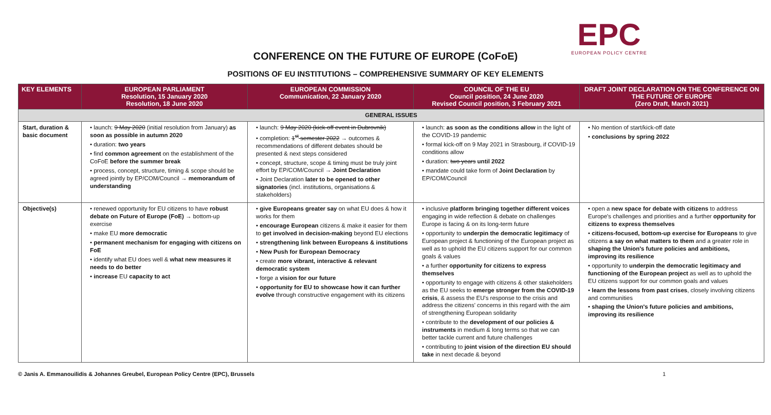EPC
EUROPEAN POLICY CENTRE
CONFERENCE ON THE FUTURE OF EUROPE (CoFoE)
POSITIONS OF EU INSTITUTIONS – COMPREHENSIVE SUMMARY OF KEY ELEMENTS
| KEY ELEMENTS | EUROPEAN PARLIAMENT Resolution, 15 January 2020 Resolution, 18 June 2020 | EUROPEAN COMMISSION Communication, 22 January 2020 | COUNCIL OF THE EU Council position, 24 June 2020 Revised Council position, 3 February 2021 | DRAFT JOINT DECLARATION ON THE CONFERENCE ON THE FUTURE OF EUROPE (Zero Draft, March 2021) |
| --- | --- | --- | --- | --- |
| GENERAL ISSUES | | | | |
| Start, duration & basic document | • launch: 9 May 2020 (initial resolution from January) as soon as possible in autumn 2020 • duration: two years • find common agreement on the establishment of the CoFoE before the summer break • process, concept, structure, timing & scope should be agreed jointly by EP/COM/Council → memorandum of understanding | • launch: 9 May 2020 (kick-off event in Dubrovnik) • completion: 1<sup>st</sup> semester 2022 → outcomes & recommendations of different debates should be presented & next steps considered • concept, structure, scope & timing must be truly joint effort by EP/COM/Council → Joint Declaration • Joint Declaration later to be opened to other signatories (incl. institutions, organisations & stakeholders) | • launch: as soon as the conditions allow in the light of the COVID-19 pandemic • formal kick-off on 9 May 2021 in Strasbourg, if COVID-19 conditions allow • duration: two years until 2022 • mandate could take form of Joint Declaration by EP/COM/Council | • No mention of start/kick-off date • conclusions by spring 2022 |
| Objective(s) | • renewed opportunity for EU citizens to have robust debate on Future of Europe (FoE) → bottom-up exercise • make EU more democratic • permanent mechanism for engaging with citizens on FoE • identify what EU does well & what new measures it needs to do better • increase EU capacity to act | • give Europeans greater say on what EU does & how it works for them • encourage European citizens & make it easier for them to get involved in decision-making beyond EU elections • strengthening link between Europeans & institutions • New Push for European Democracy • create more vibrant, interactive & relevant democratic system • forge a vision for our future • opportunity for EU to showcase how it can further evolve through constructive engagement with its citizens | • inclusive platform bringing together different voices engaging in wide reflection & debate on challenges Europe is facing & on its long-term future • opportunity to underpin the democratic legitimacy of European project & functioning of the European project as well as to uphold the EU citizens support for our common goals & values • a further opportunity for citizens to express themselves • opportunity to engage with citizens & other stakeholders as the EU seeks to emerge stronger from the COVID-19 crisis , & assess the EU's response to the crisis and address the citizens' concerns in this regard with the aim of strengthening European solidarity • contribute to the development of our policies & instruments in medium & long terms so that we can better tackle current and future challenges • contributing to joint vision of the direction EU should take in next decade & beyond | • open a new space for debate with citizens to address Europe's challenges and priorities and a further opportunity for citizens to express themselves • citizens-focused, bottom-up exercise for Europeans to give citizens a say on what matters to them and a greater role in shaping the Union's future policies and ambitions, improving its resilience • opportunity to underpin the democratic legitimacy and functioning of the European project as well as to uphold the EU citizens support for our common goals and values • learn the lessons from past crises , closely involving citizens and communities • shaping the Union's future policies and ambitions, improving its resilience |
© Janis A. Emmanouilidis & Johannes Greubel, European Policy Centre (EPC), Brussels 1